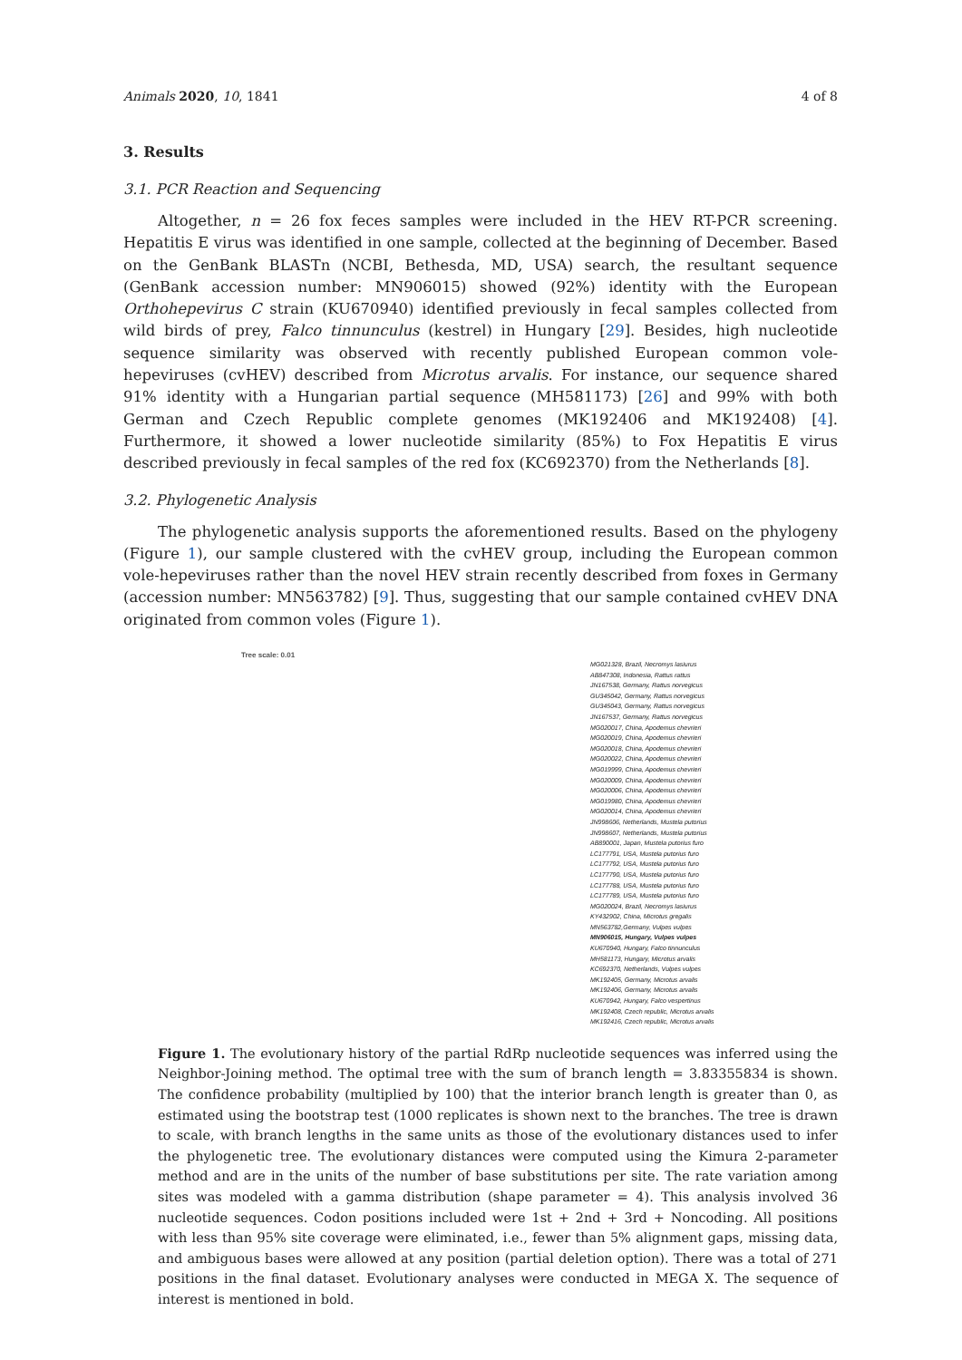Animals 2020, 10, 1841 4 of 8
3. Results
3.1. PCR Reaction and Sequencing
Altogether, n = 26 fox feces samples were included in the HEV RT-PCR screening. Hepatitis E virus was identified in one sample, collected at the beginning of December. Based on the GenBank BLASTn (NCBI, Bethesda, MD, USA) search, the resultant sequence (GenBank accession number: MN906015) showed (92%) identity with the European Orthohepevirus C strain (KU670940) identified previously in fecal samples collected from wild birds of prey, Falco tinnunculus (kestrel) in Hungary [29]. Besides, high nucleotide sequence similarity was observed with recently published European common vole-hepeviruses (cvHEV) described from Microtus arvalis. For instance, our sequence shared 91% identity with a Hungarian partial sequence (MH581173) [26] and 99% with both German and Czech Republic complete genomes (MK192406 and MK192408) [4]. Furthermore, it showed a lower nucleotide similarity (85%) to Fox Hepatitis E virus described previously in fecal samples of the red fox (KC692370) from the Netherlands [8].
3.2. Phylogenetic Analysis
The phylogenetic analysis supports the aforementioned results. Based on the phylogeny (Figure 1), our sample clustered with the cvHEV group, including the European common vole-hepeviruses rather than the novel HEV strain recently described from foxes in Germany (accession number: MN563782) [9]. Thus, suggesting that our sample contained cvHEV DNA originated from common voles (Figure 1).
Tree scale: 0.01
MG021328, Brazil, Necromys lasiurus
AB847308, Indonesia, Rattus rattus
JN167538, Germany, Rattus norvegicus
GU345042, Germany, Rattus norvegicus
GU345043, Germany, Rattus norvegicus
JN167537, Germany, Rattus norvegicus
MG020017, China, Apodemus chevrieri
MG020019, China, Apodemus chevrieri
MG020018, China, Apodemus chevrieri
MG020022, China, Apodemus chevrieri
MG019999, China, Apodemus chevrieri
MG020009, China, Apodemus chevrieri
MG020006, China, Apodemus chevrieri
MG019980, China, Apodemus chevrieri
MG020014, China, Apodemus chevrieri
JN998606, Netherlands, Mustela putorius
JN998607, Netherlands, Mustela putorius
AB890001, Japan, Mustela putorius furo
LC177791, USA, Mustela putorius furo
LC177792, USA, Mustela putorius furo
LC177790, USA, Mustela putorius furo
LC177788, USA, Mustela putorius furo
LC177789, USA, Mustela putorius furo
MG020024, Brazil, Necromys lasiurus
KY432902, China, Microtus gregalis
MN563782,Germany, Vulpes vulpes
MN906015, Hungary, Vulpes vulpes
KU670940, Hungary, Falco tinnunculus
MH581173, Hungary, Microtus arvalis
KC692370, Netherlands, Vulpes vulpes
MK192405, Germany, Microtus arvalis
MK192406, Germany, Microtus arvalis
KU670942, Hungary, Falco vespertinus
MK192408, Czech republic, Microtus arvalis
MK192416, Czech republic, Microtus arvalis
Figure 1. The evolutionary history of the partial RdRp nucleotide sequences was inferred using the Neighbor-Joining method. The optimal tree with the sum of branch length = 3.83355834 is shown. The confidence probability (multiplied by 100) that the interior branch length is greater than 0, as estimated using the bootstrap test (1000 replicates is shown next to the branches. The tree is drawn to scale, with branch lengths in the same units as those of the evolutionary distances used to infer the phylogenetic tree. The evolutionary distances were computed using the Kimura 2-parameter method and are in the units of the number of base substitutions per site. The rate variation among sites was modeled with a gamma distribution (shape parameter = 4). This analysis involved 36 nucleotide sequences. Codon positions included were 1st + 2nd + 3rd + Noncoding. All positions with less than 95% site coverage were eliminated, i.e., fewer than 5% alignment gaps, missing data, and ambiguous bases were allowed at any position (partial deletion option). There was a total of 271 positions in the final dataset. Evolutionary analyses were conducted in MEGA X. The sequence of interest is mentioned in bold.